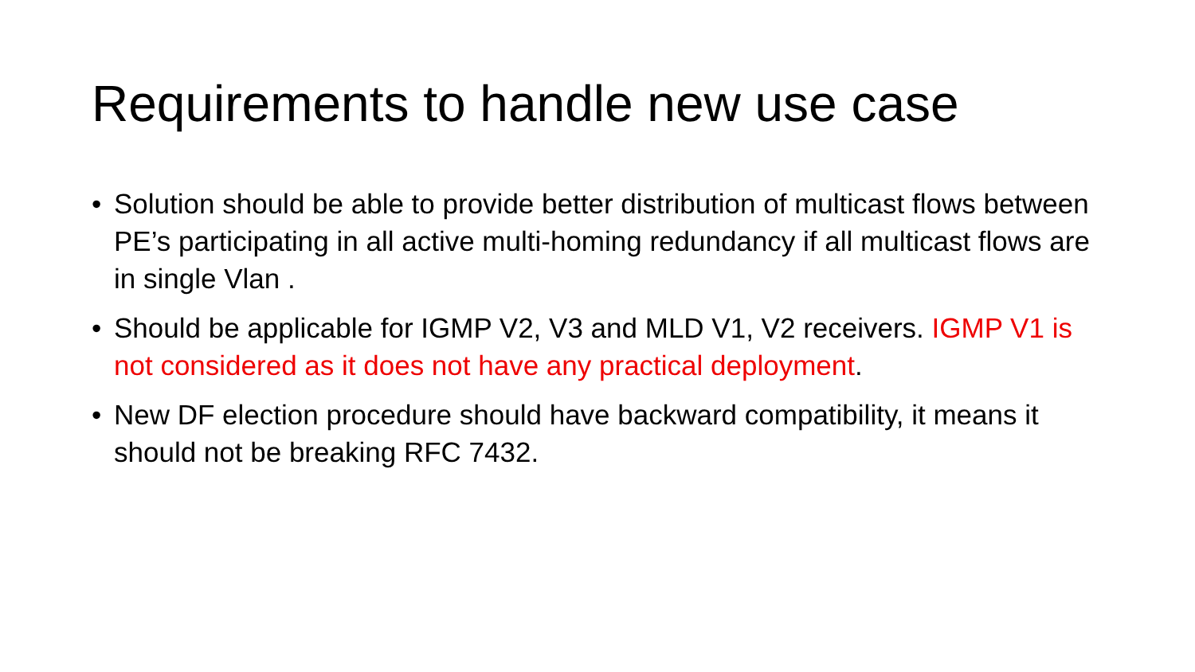Requirements to handle new use case
• Solution should be able to provide better distribution of multicast flows between PE’s participating in all active multi-homing redundancy if all multicast flows are in single Vlan .
• Should be applicable for IGMP V2, V3 and MLD V1, V2 receivers. IGMP V1 is not considered as it does not have any practical deployment.
• New DF election procedure should have backward compatibility, it means it should not be breaking RFC 7432.